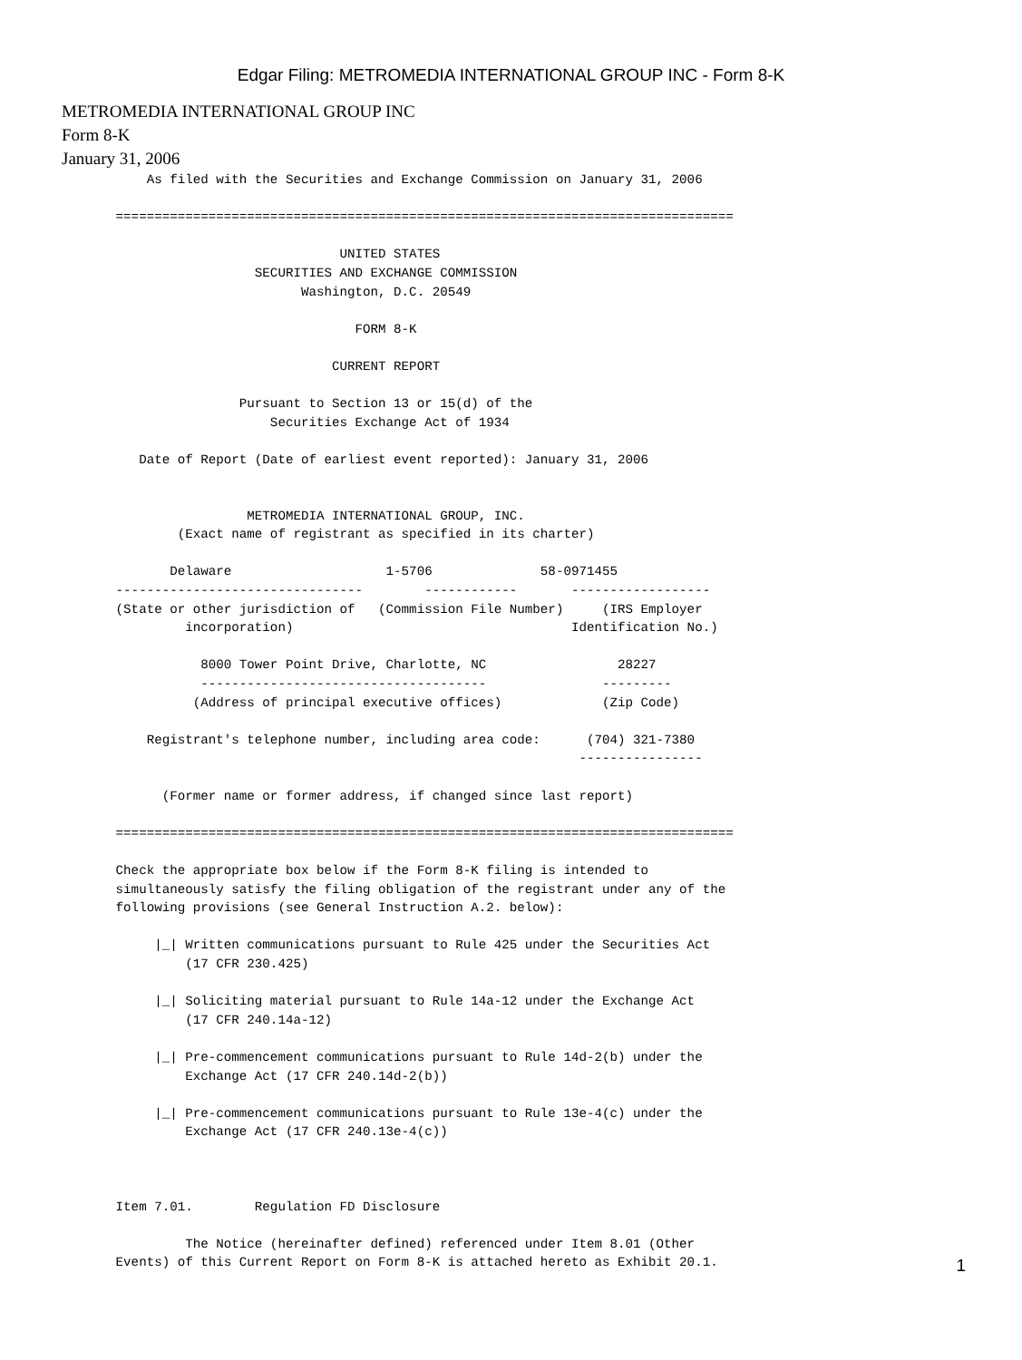Edgar Filing: METROMEDIA INTERNATIONAL GROUP INC - Form 8-K
METROMEDIA INTERNATIONAL GROUP INC
Form 8-K
January 31, 2006
           As filed with the Securities and Exchange Commission on January 31, 2006

       ================================================================================

                                    UNITED STATES
                         SECURITIES AND EXCHANGE COMMISSION
                               Washington, D.C. 20549

                                      FORM 8-K

                                   CURRENT REPORT

                       Pursuant to Section 13 or 15(d) of the
                           Securities Exchange Act of 1934

          Date of Report (Date of earliest event reported): January 31, 2006


                        METROMEDIA INTERNATIONAL GROUP, INC.
               (Exact name of registrant as specified in its charter)

              Delaware                    1-5706              58-0971455
       --------------------------------        ------------       ------------------
       (State or other jurisdiction of   (Commission File Number)     (IRS Employer
                incorporation)                                    Identification No.)

                  8000 Tower Point Drive, Charlotte, NC                 28227
                  -------------------------------------               ---------
                 (Address of principal executive offices)             (Zip Code)

           Registrant's telephone number, including area code:      (704) 321-7380
                                                                   ----------------

             (Former name or former address, if changed since last report)

       ================================================================================

       Check the appropriate box below if the Form 8-K filing is intended to
       simultaneously satisfy the filing obligation of the registrant under any of the
       following provisions (see General Instruction A.2. below):

            |_| Written communications pursuant to Rule 425 under the Securities Act
                (17 CFR 230.425)

            |_| Soliciting material pursuant to Rule 14a-12 under the Exchange Act
                (17 CFR 240.14a-12)

            |_| Pre-commencement communications pursuant to Rule 14d-2(b) under the
                Exchange Act (17 CFR 240.14d-2(b))

            |_| Pre-commencement communications pursuant to Rule 13e-4(c) under the
                Exchange Act (17 CFR 240.13e-4(c))



       Item 7.01.        Regulation FD Disclosure

                The Notice (hereinafter defined) referenced under Item 8.01 (Other
       Events) of this Current Report on Form 8-K is attached hereto as Exhibit 20.1.
1